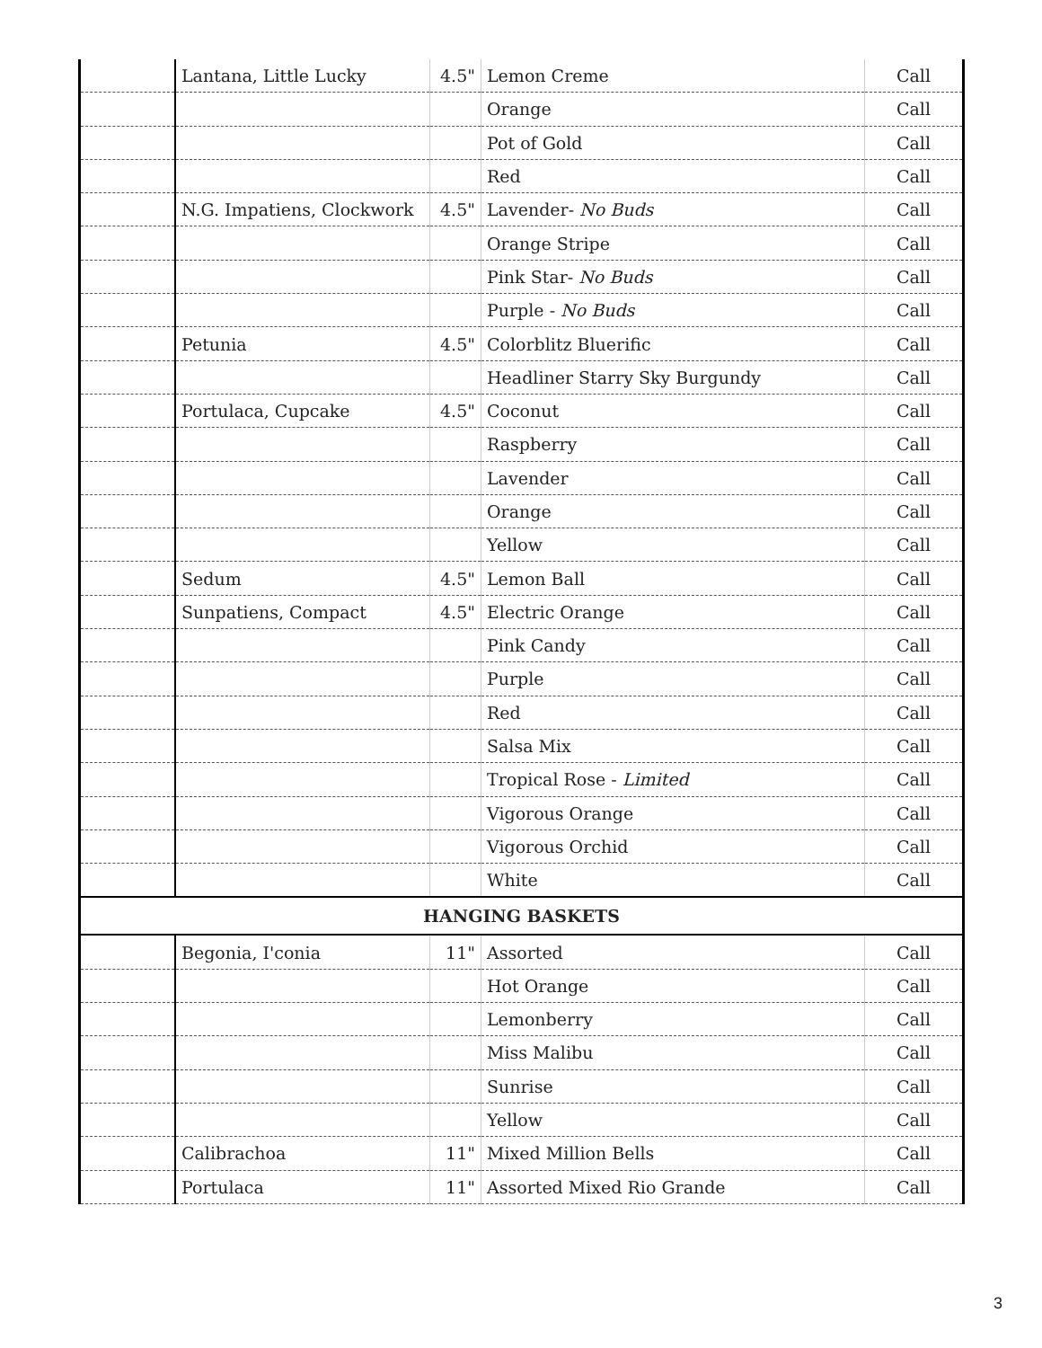| | Lantana, Little Lucky | 4.5" | Lemon Creme | Call |
| | | | Orange | Call |
| | | | Pot of Gold | Call |
| | | | Red | Call |
| | N.G. Impatiens, Clockwork | 4.5" | Lavender- No Buds | Call |
| | | | Orange Stripe | Call |
| | | | Pink Star- No Buds | Call |
| | | | Purple - No Buds | Call |
| | Petunia | 4.5" | Colorblitz Bluerific | Call |
| | | | Headliner Starry Sky Burgundy | Call |
| | Portulaca, Cupcake | 4.5" | Coconut | Call |
| | | | Raspberry | Call |
| | | | Lavender | Call |
| | | | Orange | Call |
| | | | Yellow | Call |
| | Sedum | 4.5" | Lemon Ball | Call |
| | Sunpatiens, Compact | 4.5" | Electric Orange | Call |
| | | | Pink Candy | Call |
| | | | Purple | Call |
| | | | Red | Call |
| | | | Salsa Mix | Call |
| | | | Tropical Rose - Limited | Call |
| | | | Vigorous Orange | Call |
| | | | Vigorous Orchid | Call |
| | | | White | Call |
| HANGING BASKETS | | | | |
| | Begonia, I'conia | 11" | Assorted | Call |
| | | | Hot Orange | Call |
| | | | Lemonberry | Call |
| | | | Miss Malibu | Call |
| | | | Sunrise | Call |
| | | | Yellow | Call |
| | Calibrachoa | 11" | Mixed Million Bells | Call |
| | Portulaca | 11" | Assorted Mixed Rio Grande | Call |
3